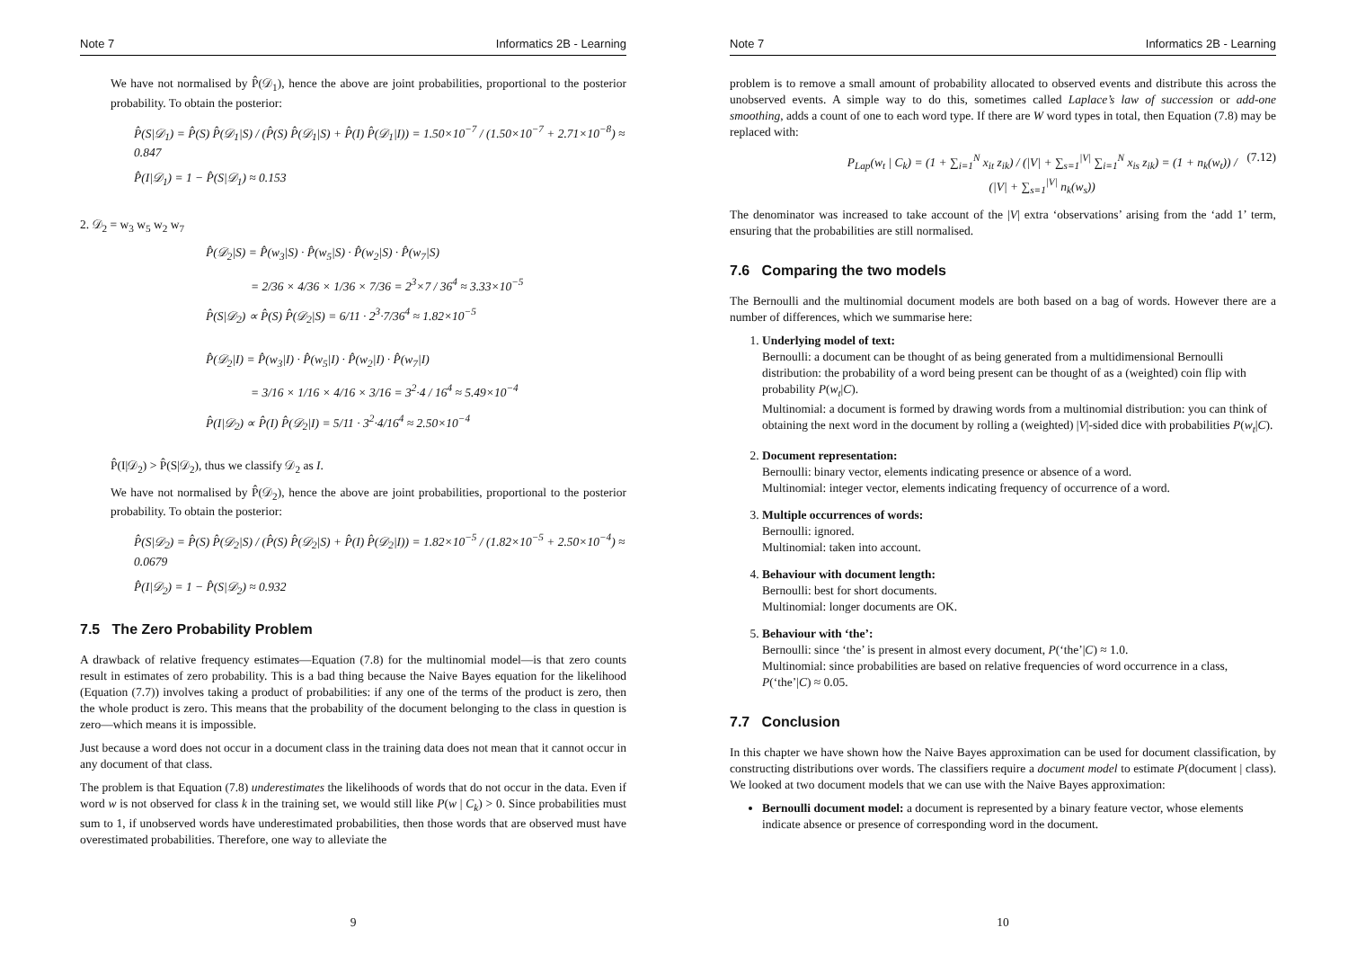Note 7 Informatics 2B - Learning
We have not normalised by P̂(𝒟<sub>1</sub>), hence the above are joint probabilities, proportional to the posterior probability. To obtain the posterior:
P̂(S|𝒟<sub>1</sub>) = P̂(S) P̂(𝒟<sub>1</sub>|S) / (P̂(S) P̂(𝒟<sub>1</sub>|S) + P̂(I) P̂(𝒟<sub>1</sub>|I)) = 1.50×10<sup>−7</sup> / (1.50×10<sup>−7</sup> + 2.71×10<sup>−8</sup>) ≈ 0.847
P̂(I|𝒟<sub>1</sub>) = 1 − P̂(S|𝒟<sub>1</sub>) ≈ 0.153
2. 𝒟<sub>2</sub> = w<sub>3</sub> w<sub>5</sub> w<sub>2</sub> w<sub>7</sub>
P̂(𝒟<sub>2</sub>|S) = P̂(w<sub>3</sub>|S) · P̂(w<sub>5</sub>|S) · P̂(w<sub>2</sub>|S) · P̂(w<sub>7</sub>|S)
= 2/36 × 4/36 × 1/36 × 7/36 = 2<sup>3</sup>×7 / 36<sup>4</sup> ≈ 3.33×10<sup>−5</sup>
P̂(S|𝒟<sub>2</sub>) ∝ P̂(S) P̂(𝒟<sub>2</sub>|S) = 6/11 · 2<sup>3</sup>·7/36<sup>4</sup> ≈ 1.82×10<sup>−5</sup>
P̂(𝒟<sub>2</sub>|I) = P̂(w<sub>3</sub>|I) · P̂(w<sub>5</sub>|I) · P̂(w<sub>2</sub>|I) · P̂(w<sub>7</sub>|I)
= 3/16 × 1/16 × 4/16 × 3/16 = 3<sup>2</sup>·4 / 16<sup>4</sup> ≈ 5.49×10<sup>−4</sup>
P̂(I|𝒟<sub>2</sub>) ∝ P̂(I) P̂(𝒟<sub>2</sub>|I) = 5/11 · 3<sup>2</sup>·4/16<sup>4</sup> ≈ 2.50×10<sup>−4</sup>
P̂(I|𝒟<sub>2</sub>) > P̂(S|𝒟<sub>2</sub>), thus we classify 𝒟<sub>2</sub> as I.
We have not normalised by P̂(𝒟<sub>2</sub>), hence the above are joint probabilities, proportional to the posterior probability. To obtain the posterior:
P̂(S|𝒟<sub>2</sub>) = P̂(S) P̂(𝒟<sub>2</sub>|S) / (P̂(S) P̂(𝒟<sub>2</sub>|S) + P̂(I) P̂(𝒟<sub>2</sub>|I)) = 1.82×10<sup>−5</sup> / (1.82×10<sup>−5</sup> + 2.50×10<sup>−4</sup>) ≈ 0.0679
P̂(I|𝒟<sub>2</sub>) = 1 − P̂(S|𝒟<sub>2</sub>) ≈ 0.932
7.5 The Zero Probability Problem
A drawback of relative frequency estimates—Equation (7.8) for the multinomial model—is that zero counts result in estimates of zero probability. This is a bad thing because the Naive Bayes equation for the likelihood (Equation (7.7)) involves taking a product of probabilities: if any one of the terms of the product is zero, then the whole product is zero. This means that the probability of the document belonging to the class in question is zero—which means it is impossible.
Just because a word does not occur in a document class in the training data does not mean that it cannot occur in any document of that class.
The problem is that Equation (7.8) underestimates the likelihoods of words that do not occur in the data. Even if word w is not observed for class k in the training set, we would still like P(w | C<sub>k</sub>) > 0. Since probabilities must sum to 1, if unobserved words have underestimated probabilities, then those words that are observed must have overestimated probabilities. Therefore, one way to alleviate the
9
Note 7 Informatics 2B - Learning
problem is to remove a small amount of probability allocated to observed events and distribute this across the unobserved events. A simple way to do this, sometimes called Laplace’s law of succession or add-one smoothing, adds a count of one to each word type. If there are W word types in total, then Equation (7.8) may be replaced with:
P<sub>Lap</sub>(w<sub>t</sub> | C<sub>k</sub>) = (1 + ∑<sub>i=1</sub><sup>N</sup> x<sub>it</sub> z<sub>ik</sub>) / (|V| + ∑<sub>s=1</sub><sup>|V|</sup> ∑<sub>i=1</sub><sup>N</sup> x<sub>is</sub> z<sub>ik</sub>) = (1 + n<sub>k</sub>(w<sub>t</sub>)) / (|V| + ∑<sub>s=1</sub><sup>|V|</sup> n<sub>k</sub>(w<sub>s</sub>)) (7.12)
The denominator was increased to take account of the |V| extra ‘observations’ arising from the ‘add 1’ term, ensuring that the probabilities are still normalised.
7.6 Comparing the two models
The Bernoulli and the multinomial document models are both based on a bag of words. However there are a number of differences, which we summarise here:
1. Underlying model of text:
Bernoulli: a document can be thought of as being generated from a multidimensional Bernoulli distribution: the probability of a word being present can be thought of as a (weighted) coin flip with probability P(w<sub>t</sub>|C).
Multinomial: a document is formed by drawing words from a multinomial distribution: you can think of obtaining the next word in the document by rolling a (weighted) |V|-sided dice with probabilities P(w<sub>t</sub>|C).
2. Document representation:
Bernoulli: binary vector, elements indicating presence or absence of a word.
Multinomial: integer vector, elements indicating frequency of occurrence of a word.
3. Multiple occurrences of words:
Bernoulli: ignored.
Multinomial: taken into account.
4. Behaviour with document length:
Bernoulli: best for short documents.
Multinomial: longer documents are OK.
5. Behaviour with ‘the’:
Bernoulli: since ‘the’ is present in almost every document, P(‘the’|C) ≈ 1.0.
Multinomial: since probabilities are based on relative frequencies of word occurrence in a class, P(‘the’|C) ≈ 0.05.
7.7 Conclusion
In this chapter we have shown how the Naive Bayes approximation can be used for document classification, by constructing distributions over words. The classifiers require a document model to estimate P(document | class). We looked at two document models that we can use with the Naive Bayes approximation:
Bernoulli document model: a document is represented by a binary feature vector, whose elements indicate absence or presence of corresponding word in the document.
10